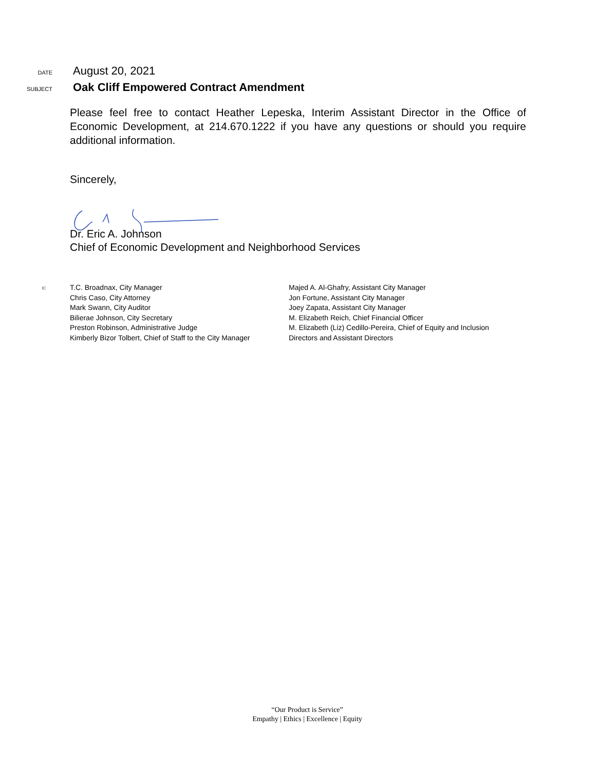DATE
August 20, 2021
SUBJECT
Oak Cliff Empowered Contract Amendment
Please feel free to contact Heather Lepeska, Interim Assistant Director in the Office of Economic Development, at 214.670.1222 if you have any questions or should you require additional information.
Sincerely,
Dr. Eric A. Johnson
Chief of Economic Development and Neighborhood Services
c:
T.C. Broadnax, City Manager
Chris Caso, City Attorney
Mark Swann, City Auditor
Bilierae Johnson, City Secretary
Preston Robinson, Administrative Judge
Kimberly Bizor Tolbert, Chief of Staff to the City Manager
Majed A. Al-Ghafry, Assistant City Manager
Jon Fortune, Assistant City Manager
Joey Zapata, Assistant City Manager
M. Elizabeth Reich, Chief Financial Officer
M. Elizabeth (Liz) Cedillo-Pereira, Chief of Equity and Inclusion
Directors and Assistant Directors
“Our Product is Service”
Empathy | Ethics | Excellence | Equity